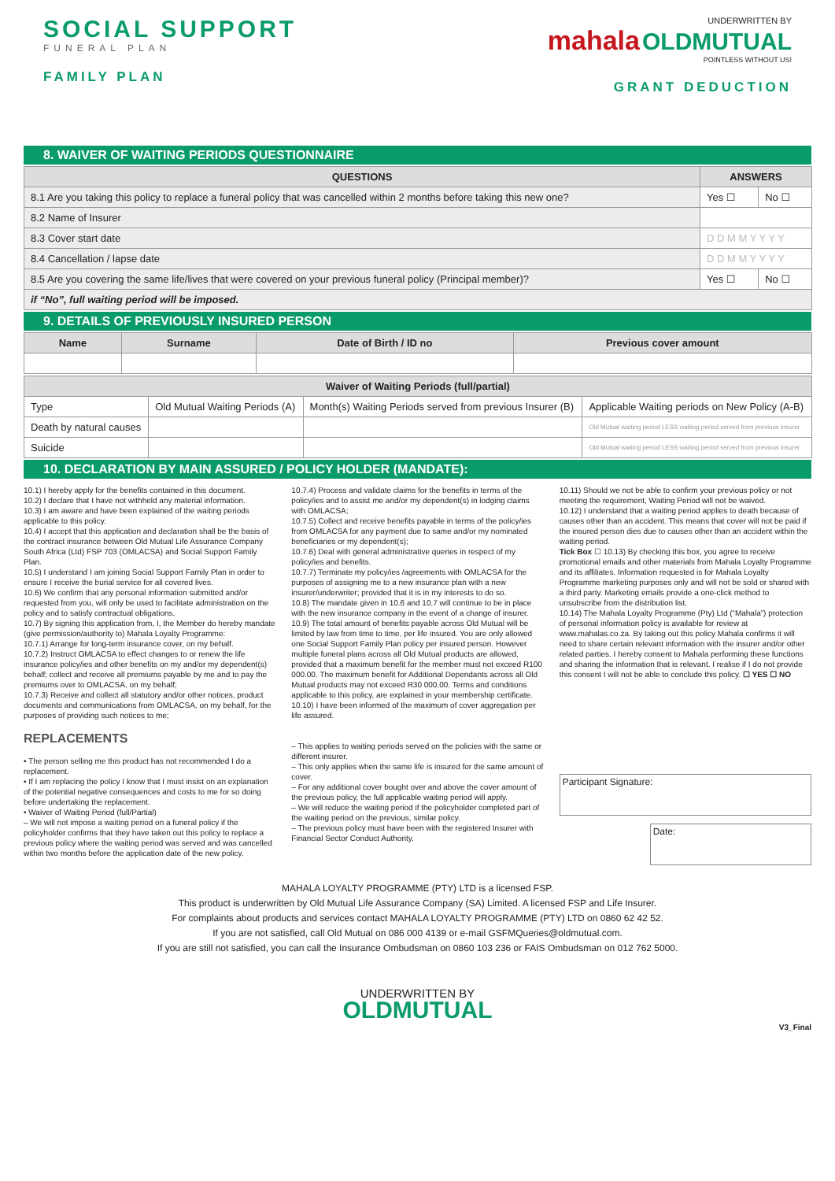SOCIAL SUPPORT
FUNERAL PLAN
FAMILY PLAN
UNDERWRITTEN BY
mahala OLDMUTUAL
POINTLESS WITHOUT US!
GRANT DEDUCTION
8. WAIVER OF WAITING PERIODS QUESTIONNAIRE
| QUESTIONS | ANSWERS | |
| --- | --- | --- |
| 8.1 Are you taking this policy to replace a funeral policy that was cancelled within 2 months before taking this new one? | Yes ☐ | No ☐ |
| 8.2 Name of Insurer | | |
| 8.3 Cover start date | D D M M Y Y Y Y | |
| 8.4 Cancellation / lapse date | D D M M Y Y Y Y | |
| 8.5 Are you covering the same life/lives that were covered on your previous funeral policy (Principal member)? | Yes ☐ | No ☐ |
| if “No”, full waiting period will be imposed. | | |
9. DETAILS OF PREVIOUSLY INSURED PERSON
| Name | Surname | Date of Birth / ID no | Previous cover amount |
| --- | --- | --- | --- |
| Waiver of Waiting Periods (full/partial) | | | |
| --- | --- | --- | --- |
| Type | Old Mutual Waiting Periods (A) | Month(s) Waiting Periods served from previous Insurer (B) | Applicable Waiting periods on New Policy (A-B) |
| Death by natural causes | | | Old Mutual waiting period LESS waiting period served from previous insurer |
| Suicide | | | Old Mutual waiting period LESS waiting period served from previous insurer |
10. DECLARATION BY MAIN ASSURED / POLICY HOLDER (MANDATE):
10.1) I hereby apply for the benefits contained in this document.
10.2) I declare that I have not withheld any material information.
10.3) I am aware and have been explained of the waiting periods applicable to this policy.
10.4) I accept that this application and declaration shall be the basis of the contract insurance between Old Mutual Life Assurance Company South Africa (Ltd) FSP 703 (OMLACSA) and Social Support Family Plan.
10.5) I understand I am joining Social Support Family Plan in order to ensure I receive the burial service for all covered lives.
10.6) We confirm that any personal information submitted and/or requested from you, will only be used to facilitate administration on the policy and to satisfy contractual obligations.
10.7) By signing this application from, I, the Member do hereby mandate (give permission/authority to) Mahala Loyalty Programme:
10.7.1) Arrange for long-term insurance cover, on my behalf.
10.7.2) Instruct OMLACSA to effect changes to or renew the life insurance policy/ies and other benefits on my and/or my dependent(s) behalf; collect and receive all premiums payable by me and to pay the premiums over to OMLACSA, on my behalf;
10.7.3) Receive and collect all statutory and/or other notices, product documents and communications from OMLACSA, on my behalf, for the purposes of providing such notices to me;
REPLACEMENTS
• The person selling me this product has not recommended I do a replacement.
• If I am replacing the policy I know that I must insist on an explanation of the potential negative consequences and costs to me for so doing before undertaking the replacement.
• Waiver of Waiting Period (full/Partial)
– We will not impose a waiting period on a funeral policy if the policyholder confirms that they have taken out this policy to replace a previous policy where the waiting period was served and was cancelled within two months before the application date of the new policy.
10.7.4) Process and validate claims for the benefits in terms of the policy/ies and to assist me and/or my dependent(s) in lodging claims with OMLACSA;
10.7.5) Collect and receive benefits payable in terms of the policy/ies from OMLACSA for any payment due to same and/or my nominated beneficiaries or my dependent(s);
10.7.6) Deal with general administrative queries in respect of my policy/ies and benefits.
10.7.7) Terminate my policy/ies /agreements with OMLACSA for the purposes of assigning me to a new insurance plan with a new insurer/underwriter; provided that it is in my interests to do so.
10.8) The mandate given in 10.6 and 10.7 will continue to be in place with the new insurance company in the event of a change of insurer.
10.9) The total amount of benefits payable across Old Mutual will be limited by law from time to time, per life insured. You are only allowed one Social Support Family Plan policy per insured person. However multiple funeral plans across all Old Mutual products are allowed, provided that a maximum benefit for the member must not exceed R100 000.00. The maximum benefit for Additional Dependants across all Old Mutual products may not exceed R30 000.00. Terms and conditions applicable to this policy, are explained in your membership certificate.
10.10) I have been informed of the maximum of cover aggregation per life assured.
– This applies to waiting periods served on the policies with the same or different insurer.
– This only applies when the same life is insured for the same amount of cover.
– For any additional cover bought over and above the cover amount of the previous policy, the full applicable waiting period will apply.
– We will reduce the waiting period if the policyholder completed part of the waiting period on the previous, similar policy.
– The previous policy must have been with the registered Insurer with Financial Sector Conduct Authority.
10.11) Should we not be able to confirm your previous policy or not meeting the requirement, Waiting Period will not be waived.
10.12) I understand that a waiting period applies to death because of causes other than an accident. This means that cover will not be paid if the insured person dies due to causes other than an accident within the waiting period.
Tick Box ☐ 10.13) By checking this box, you agree to receive promotional emails and other materials from Mahala Loyalty Programme and its affiliates. Information requested is for Mahala Loyalty Programme marketing purposes only and will not be sold or shared with a third party. Marketing emails provide a one-click method to unsubscribe from the distribution list.
10.14) The Mahala Loyalty Programme (Pty) Ltd (“Mahala”) protection of personal information policy is available for review at www.mahalas.co.za. By taking out this policy Mahala confirms it will need to share certain relevant information with the insurer and/or other related parties. I hereby consent to Mahala performing these functions and sharing the information that is relevant. I realise if I do not provide this consent I will not be able to conclude this policy. ☐ YES ☐ NO
Participant Signature:
Date:
MAHALA LOYALTY PROGRAMME (PTY) LTD is a licensed FSP.
This product is underwritten by Old Mutual Life Assurance Company (SA) Limited. A licensed FSP and Life Insurer.
For complaints about products and services contact MAHALA LOYALTY PROGRAMME (PTY) LTD on 0860 62 42 52.
If you are not satisfied, call Old Mutual on 086 000 4139 or e-mail GSFMQueries@oldmutual.com.
If you are still not satisfied, you can call the Insurance Ombudsman on 0860 103 236 or FAIS Ombudsman on 012 762 5000.
UNDERWRITTEN BY
OLDMUTUAL
V3_Final